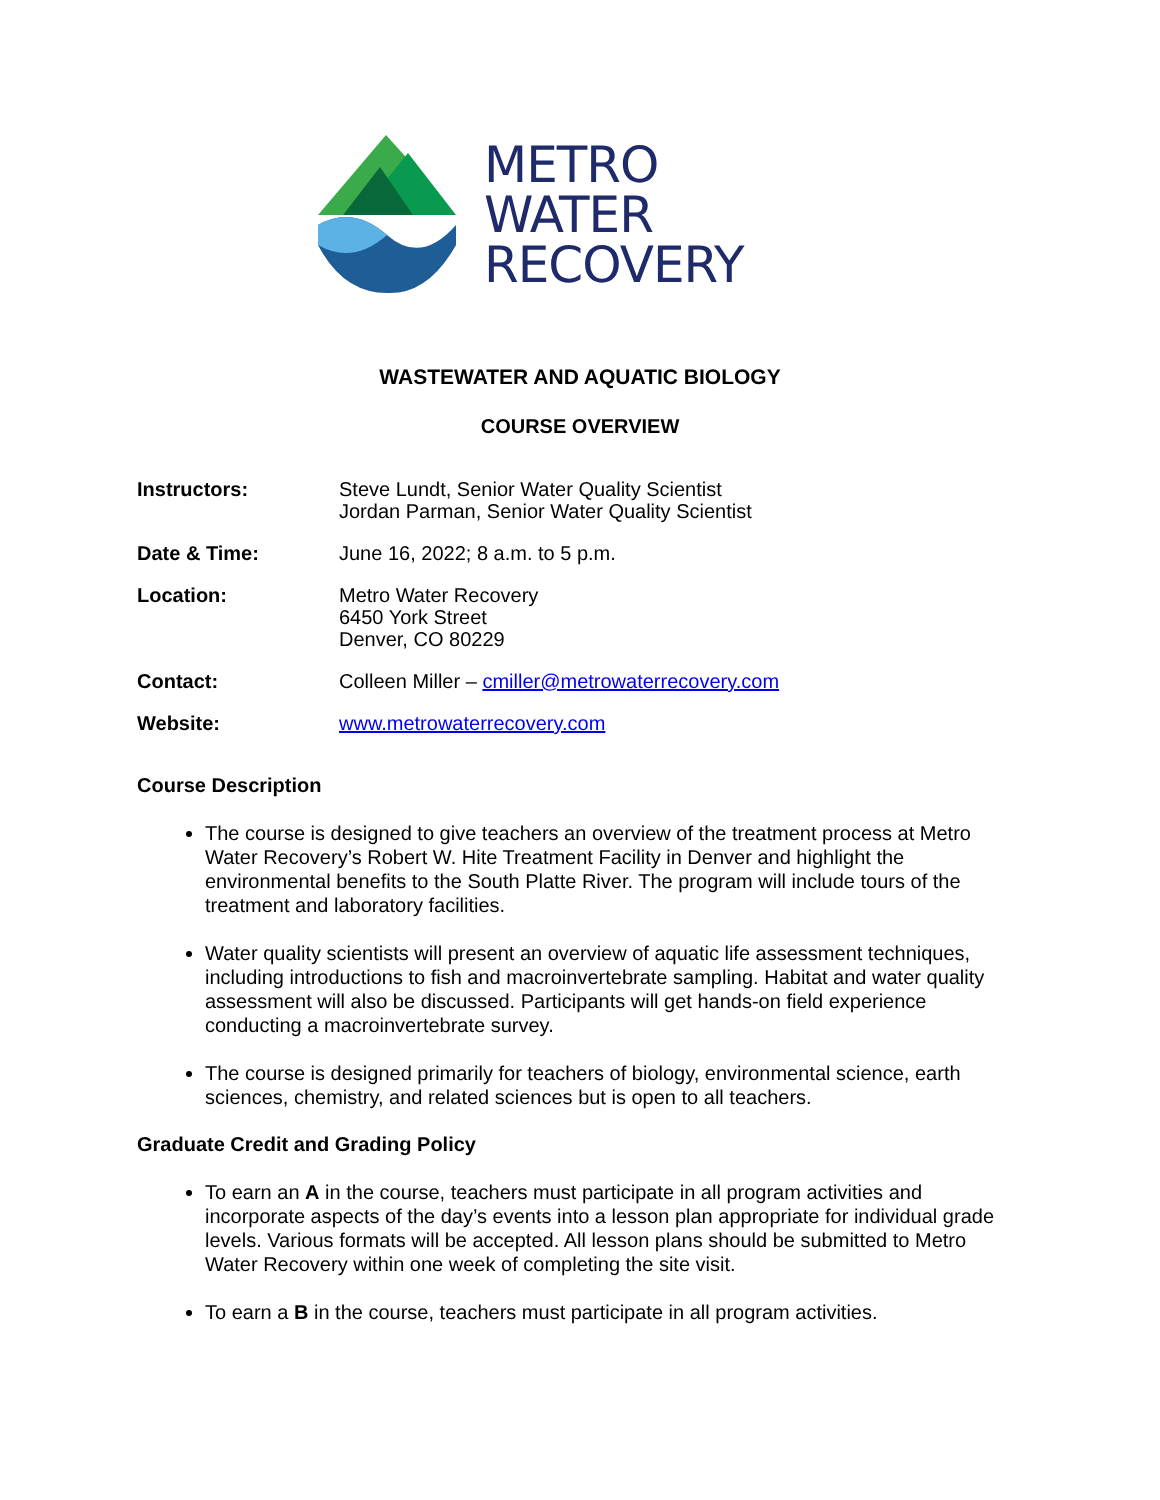METRO
WATER
RECOVERY
WASTEWATER AND AQUATIC BIOLOGY
COURSE OVERVIEW
Instructors: Steve Lundt, Senior Water Quality Scientist
Jordan Parman, Senior Water Quality Scientist
Date & Time: June 16, 2022; 8 a.m. to 5 p.m.
Location: Metro Water Recovery
6450 York Street
Denver, CO 80229
Contact: Colleen Miller – cmiller@metrowaterrecovery.com
Website: www.metrowaterrecovery.com
Course Description
The course is designed to give teachers an overview of the treatment process at Metro Water Recovery’s Robert W. Hite Treatment Facility in Denver and highlight the environmental benefits to the South Platte River. The program will include tours of the treatment and laboratory facilities.
Water quality scientists will present an overview of aquatic life assessment techniques, including introductions to fish and macroinvertebrate sampling. Habitat and water quality assessment will also be discussed. Participants will get hands-on field experience conducting a macroinvertebrate survey.
The course is designed primarily for teachers of biology, environmental science, earth sciences, chemistry, and related sciences but is open to all teachers.
Graduate Credit and Grading Policy
To earn an A in the course, teachers must participate in all program activities and incorporate aspects of the day’s events into a lesson plan appropriate for individual grade levels. Various formats will be accepted. All lesson plans should be submitted to Metro Water Recovery within one week of completing the site visit.
To earn a B in the course, teachers must participate in all program activities.